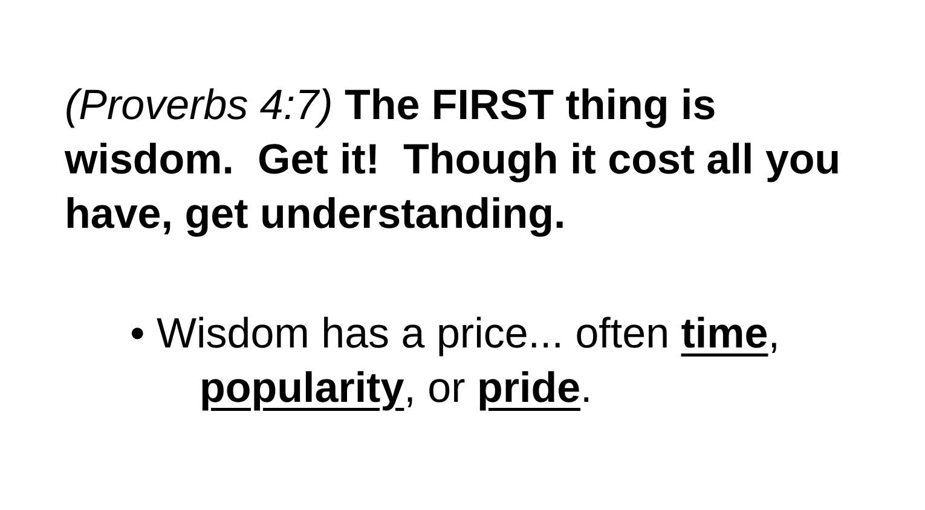(Proverbs 4:7) The FIRST thing is wisdom. Get it! Though it cost all you have, get understanding.
• Wisdom has a price... often time, popularity, or pride.